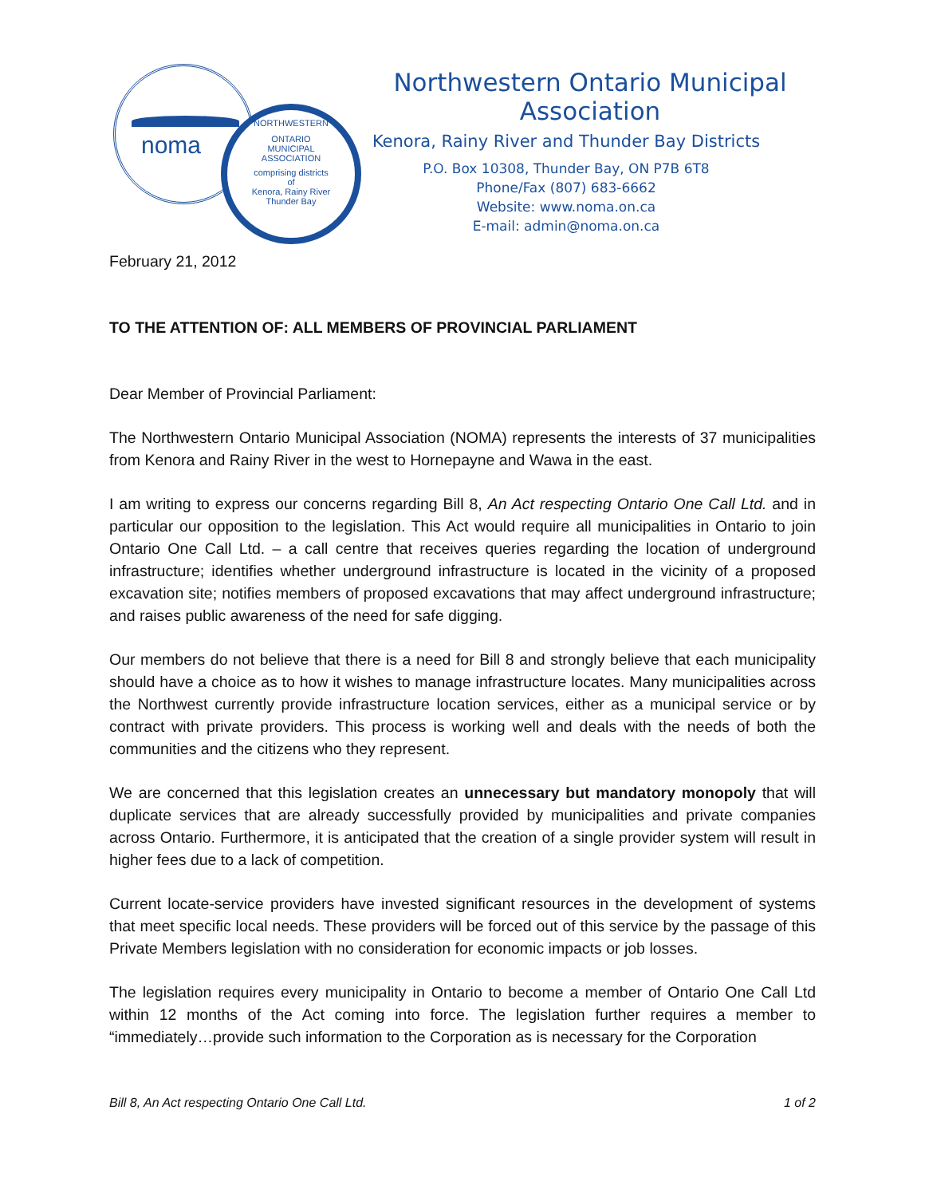noma
NORTHWESTERN
ONTARIO
MUNICIPAL
ASSOCIATION
comprising districts
of
Kenora, Rainy River
Thunder Bay
Northwestern Ontario Municipal Association
Kenora, Rainy River and Thunder Bay Districts
P.O. Box 10308, Thunder Bay, ON P7B 6T8
Phone/Fax (807) 683-6662
Website: www.noma.on.ca
E-mail: admin@noma.on.ca
February 21, 2012
TO THE ATTENTION OF: ALL MEMBERS OF PROVINCIAL PARLIAMENT
Dear Member of Provincial Parliament:
The Northwestern Ontario Municipal Association (NOMA) represents the interests of 37 municipalities from Kenora and Rainy River in the west to Hornepayne and Wawa in the east.
I am writing to express our concerns regarding Bill 8, An Act respecting Ontario One Call Ltd. and in particular our opposition to the legislation. This Act would require all municipalities in Ontario to join Ontario One Call Ltd. – a call centre that receives queries regarding the location of underground infrastructure; identifies whether underground infrastructure is located in the vicinity of a proposed excavation site; notifies members of proposed excavations that may affect underground infrastructure; and raises public awareness of the need for safe digging.
Our members do not believe that there is a need for Bill 8 and strongly believe that each municipality should have a choice as to how it wishes to manage infrastructure locates. Many municipalities across the Northwest currently provide infrastructure location services, either as a municipal service or by contract with private providers. This process is working well and deals with the needs of both the communities and the citizens who they represent.
We are concerned that this legislation creates an unnecessary but mandatory monopoly that will duplicate services that are already successfully provided by municipalities and private companies across Ontario. Furthermore, it is anticipated that the creation of a single provider system will result in higher fees due to a lack of competition.
Current locate-service providers have invested significant resources in the development of systems that meet specific local needs. These providers will be forced out of this service by the passage of this Private Members legislation with no consideration for economic impacts or job losses.
The legislation requires every municipality in Ontario to become a member of Ontario One Call Ltd within 12 months of the Act coming into force. The legislation further requires a member to “immediately…provide such information to the Corporation as is necessary for the Corporation
Bill 8, An Act respecting Ontario One Call Ltd. 1 of 2